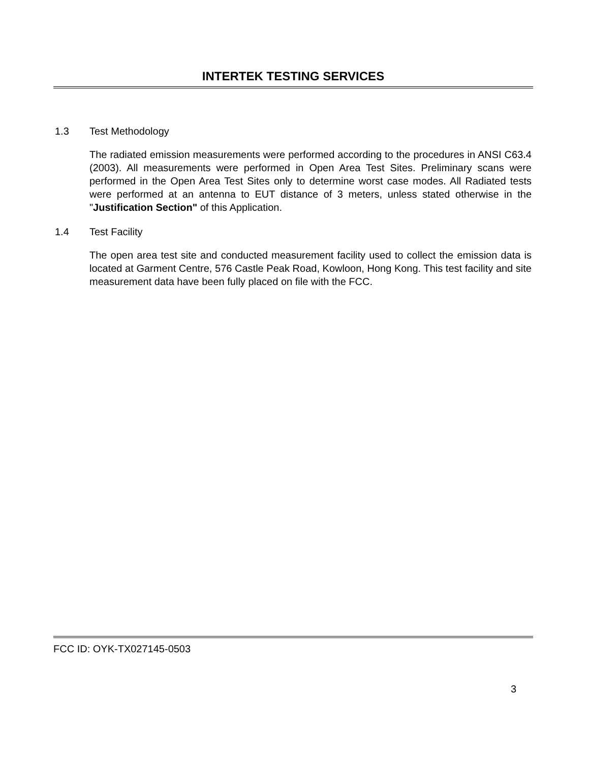INTERTEK TESTING SERVICES
1.3 Test Methodology
The radiated emission measurements were performed according to the procedures in ANSI C63.4 (2003). All measurements were performed in Open Area Test Sites. Preliminary scans were performed in the Open Area Test Sites only to determine worst case modes. All Radiated tests were performed at an antenna to EUT distance of 3 meters, unless stated otherwise in the "Justification Section" of this Application.
1.4 Test Facility
The open area test site and conducted measurement facility used to collect the emission data is located at Garment Centre, 576 Castle Peak Road, Kowloon, Hong Kong. This test facility and site measurement data have been fully placed on file with the FCC.
FCC ID: OYK-TX027145-0503
3